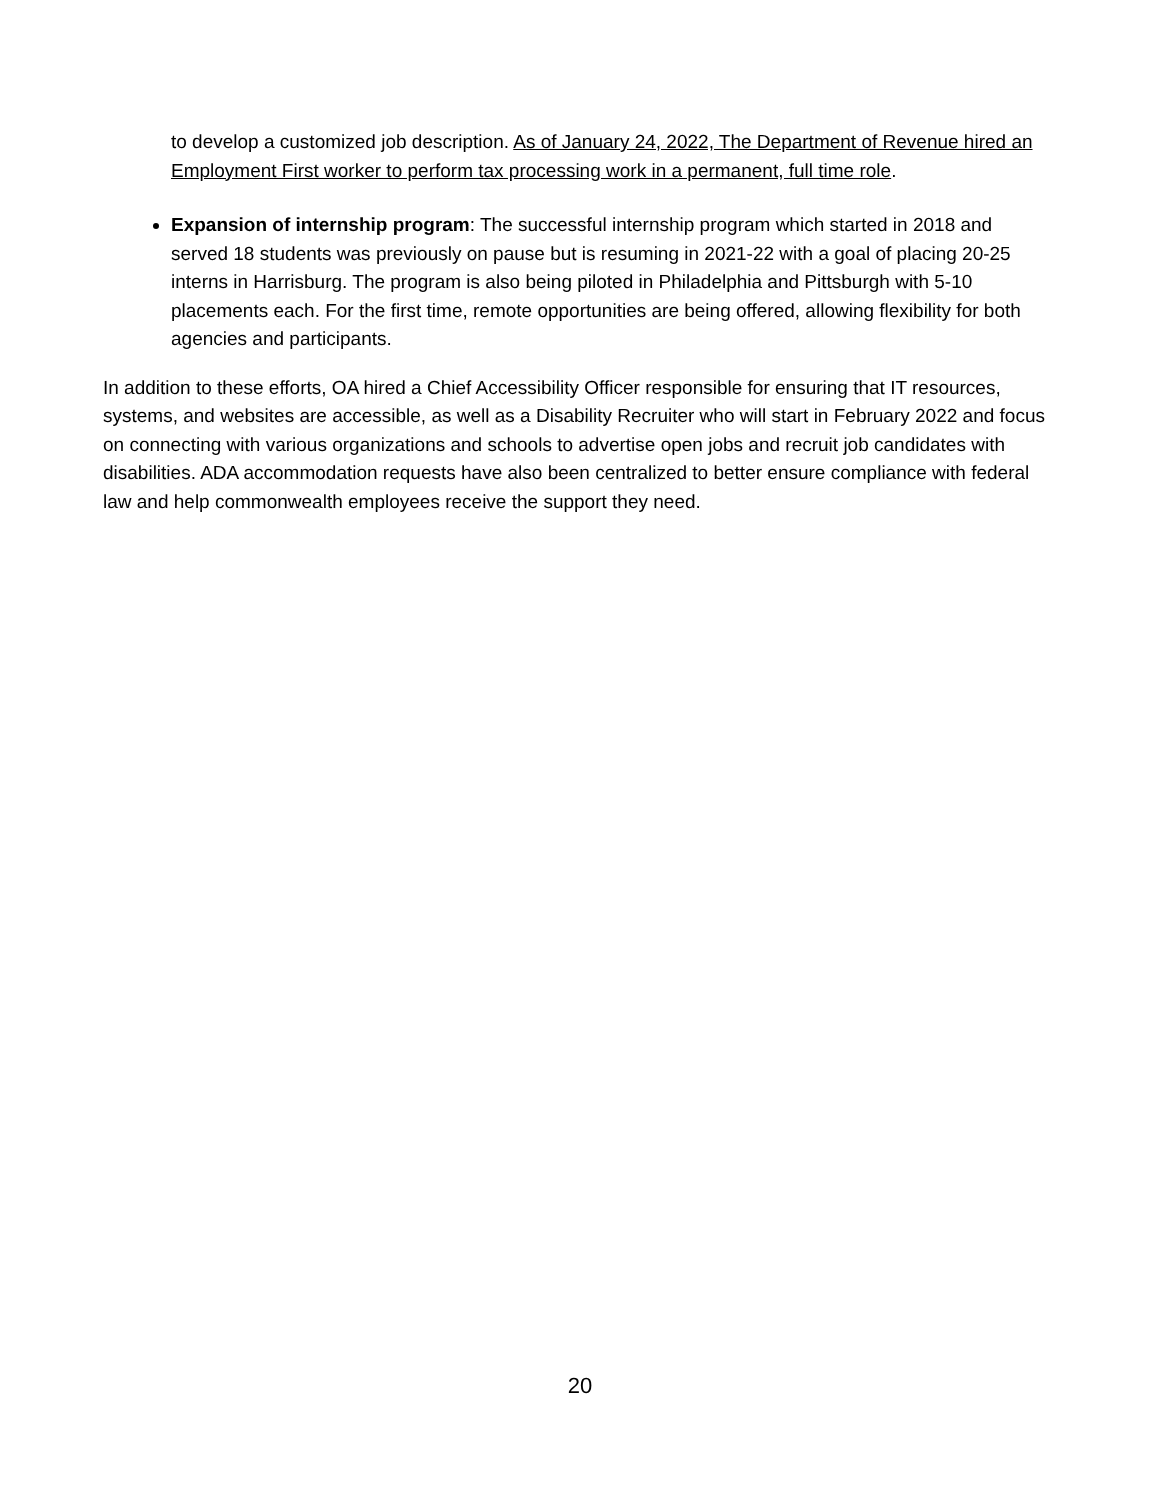to develop a customized job description. As of January 24, 2022, The Department of Revenue hired an Employment First worker to perform tax processing work in a permanent, full time role.
Expansion of internship program: The successful internship program which started in 2018 and served 18 students was previously on pause but is resuming in 2021-22 with a goal of placing 20-25 interns in Harrisburg. The program is also being piloted in Philadelphia and Pittsburgh with 5-10 placements each. For the first time, remote opportunities are being offered, allowing flexibility for both agencies and participants.
In addition to these efforts, OA hired a Chief Accessibility Officer responsible for ensuring that IT resources, systems, and websites are accessible, as well as a Disability Recruiter who will start in February 2022 and focus on connecting with various organizations and schools to advertise open jobs and recruit job candidates with disabilities. ADA accommodation requests have also been centralized to better ensure compliance with federal law and help commonwealth employees receive the support they need.
20